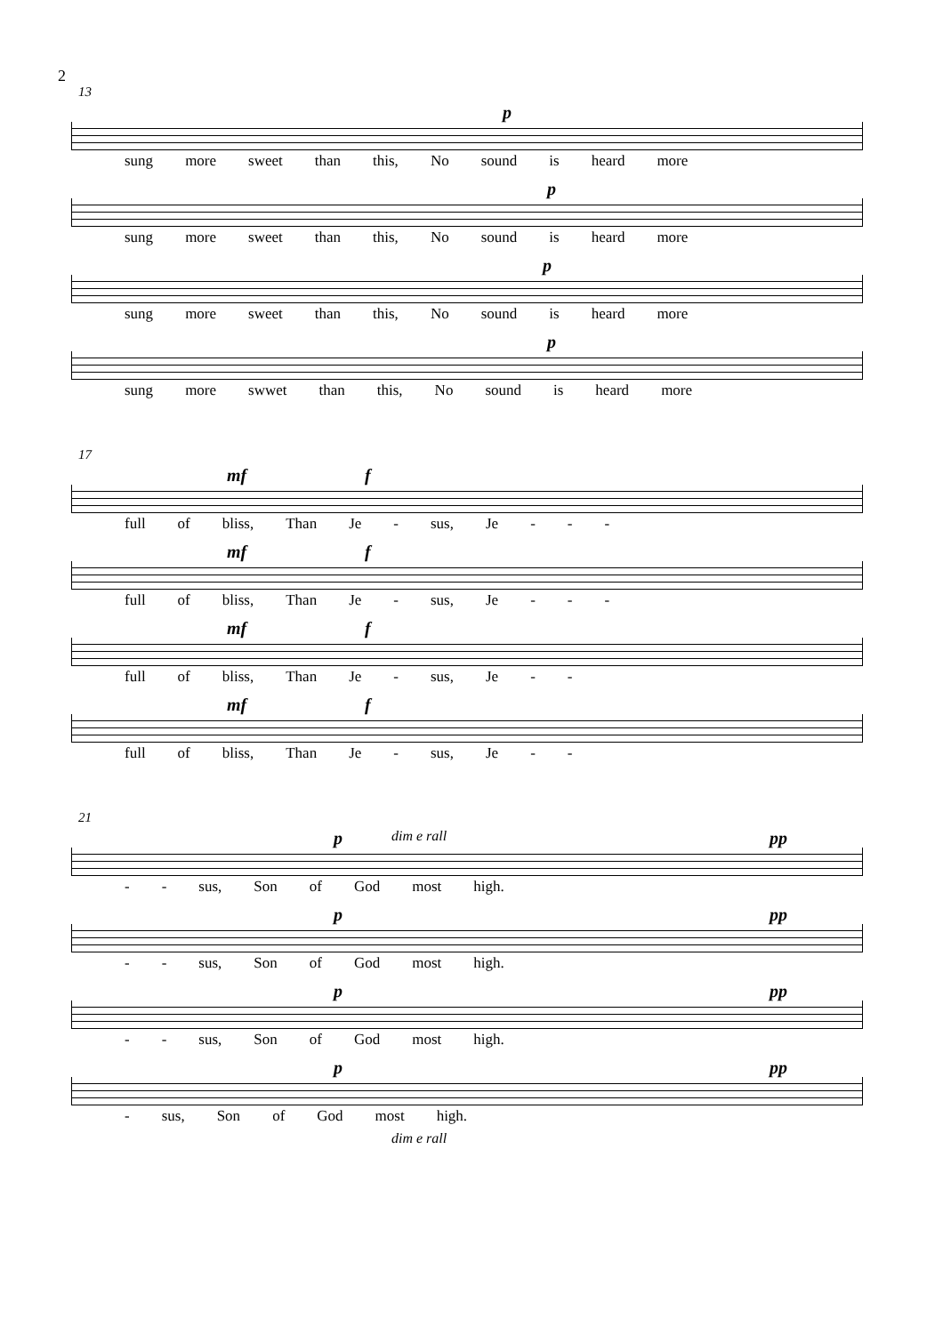2
13
p
sung more sweet than this, No sound is heard more
p
sung more sweet than this, No sound is heard more
p
sung more sweet than this, No sound is heard more
p
sung more swwet than this, No sound is heard more
17
mf f
full of bliss, Than Je - sus, Je - - -
mf f
full of bliss, Than Je - sus, Je - - -
mf f
full of bliss, Than Je - sus, Je - -
mf f
full of bliss, Than Je - sus, Je - -
21
p dim e rall pp
- - sus, Son of God most high.
p pp
- - sus, Son of God most high.
p pp
- - sus, Son of God most high.
p pp
- sus, Son of God most high.
dim e rall